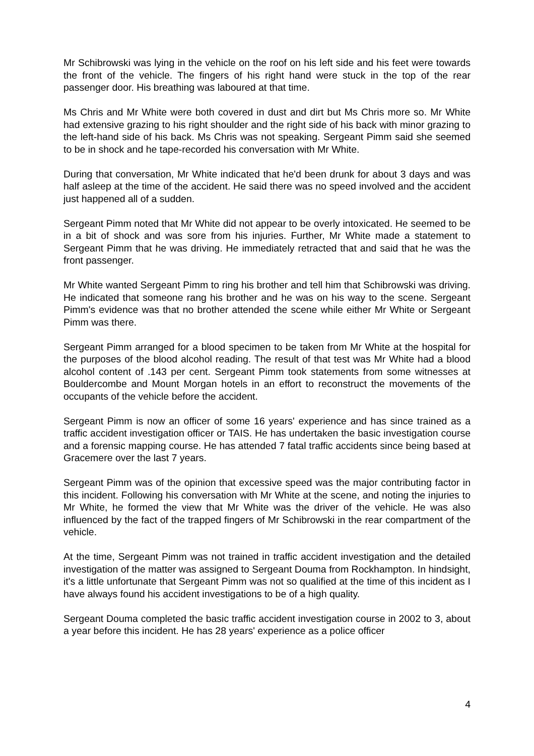Mr Schibrowski was lying in the vehicle on the roof on his left side and his feet were towards the front of the vehicle. The fingers of his right hand were stuck in the top of the rear passenger door. His breathing was laboured at that time.
Ms Chris and Mr White were both covered in dust and dirt but Ms Chris more so. Mr White had extensive grazing to his right shoulder and the right side of his back with minor grazing to the left-hand side of his back. Ms Chris was not speaking. Sergeant Pimm said she seemed to be in shock and he tape-recorded his conversation with Mr White.
During that conversation, Mr White indicated that he'd been drunk for about 3 days and was half asleep at the time of the accident. He said there was no speed involved and the accident just happened all of a sudden.
Sergeant Pimm noted that Mr White did not appear to be overly intoxicated. He seemed to be in a bit of shock and was sore from his injuries. Further, Mr White made a statement to Sergeant Pimm that he was driving. He immediately retracted that and said that he was the front passenger.
Mr White wanted Sergeant Pimm to ring his brother and tell him that Schibrowski was driving. He indicated that someone rang his brother and he was on his way to the scene. Sergeant Pimm's evidence was that no brother attended the scene while either Mr White or Sergeant Pimm was there.
Sergeant Pimm arranged for a blood specimen to be taken from Mr White at the hospital for the purposes of the blood alcohol reading. The result of that test was Mr White had a blood alcohol content of .143 per cent. Sergeant Pimm took statements from some witnesses at Bouldercombe and Mount Morgan hotels in an effort to reconstruct the movements of the occupants of the vehicle before the accident.
Sergeant Pimm is now an officer of some 16 years' experience and has since trained as a traffic accident investigation officer or TAIS. He has undertaken the basic investigation course and a forensic mapping course. He has attended 7 fatal traffic accidents since being based at Gracemere over the last 7 years.
Sergeant Pimm was of the opinion that excessive speed was the major contributing factor in this incident. Following his conversation with Mr White at the scene, and noting the injuries to Mr White, he formed the view that Mr White was the driver of the vehicle. He was also influenced by the fact of the trapped fingers of Mr Schibrowski in the rear compartment of the vehicle.
At the time, Sergeant Pimm was not trained in traffic accident investigation and the detailed investigation of the matter was assigned to Sergeant Douma from Rockhampton. In hindsight, it's a little unfortunate that Sergeant Pimm was not so qualified at the time of this incident as I have always found his accident investigations to be of a high quality.
Sergeant Douma completed the basic traffic accident investigation course in 2002 to 3, about a year before this incident. He has 28 years' experience as a police officer
4